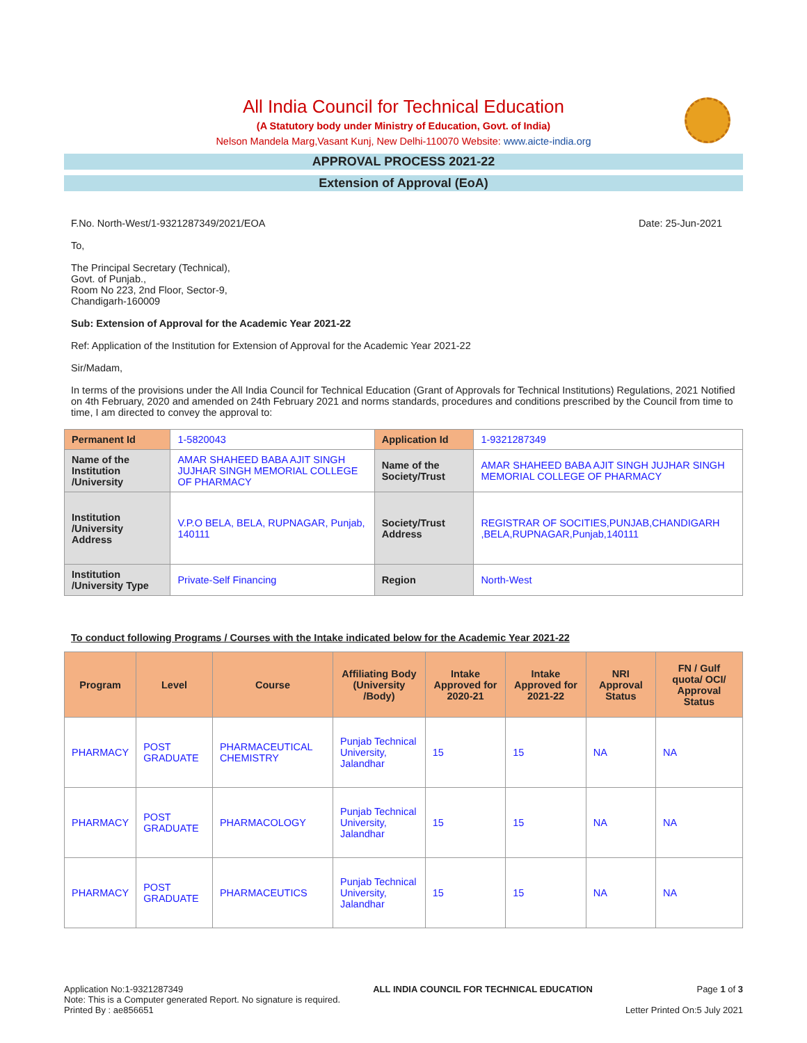All India Council for Technical Education
(A Statutory body under Ministry of Education, Govt. of India)
Nelson Mandela Marg,Vasant Kunj, New Delhi-110070 Website: www.aicte-india.org
APPROVAL PROCESS 2021-22
Extension of Approval (EoA)
F.No. North-West/1-9321287349/2021/EOA Date: 25-Jun-2021
To,
The Principal Secretary (Technical),
Govt. of Punjab.,
Room No 223, 2nd Floor, Sector-9,
Chandigarh-160009
Sub: Extension of Approval for the Academic Year 2021-22
Ref: Application of the Institution for Extension of Approval for the Academic Year 2021-22
Sir/Madam,
In terms of the provisions under the All India Council for Technical Education (Grant of Approvals for Technical Institutions) Regulations, 2021 Notified on 4th February, 2020 and amended on 24th February 2021 and norms standards, procedures and conditions prescribed by the Council from time to time, I am directed to convey the approval to:
| Permanent Id | 1-5820043 | Application Id | 1-9321287349 |
| Name of the Institution /University | AMAR SHAHEED BABA AJIT SINGH JUJHAR SINGH MEMORIAL COLLEGE OF PHARMACY | Name of the Society/Trust | AMAR SHAHEED BABA AJIT SINGH JUJHAR SINGH MEMORIAL COLLEGE OF PHARMACY |
| Institution /University Address | V.P.O BELA, BELA, RUPNAGAR, Punjab, 140111 | Society/Trust Address | REGISTRAR OF SOCITIES,PUNJAB,CHANDIGARH ,BELA,RUPNAGAR,Punjab,140111 |
| Institution /University Type | Private-Self Financing | Region | North-West |
To conduct following Programs / Courses with the Intake indicated below for the Academic Year 2021-22
| Program | Level | Course | Affiliating Body (University /Body) | Intake Approved for 2020-21 | Intake Approved for 2021-22 | NRI Approval Status | FN / Gulf quota/ OCI/ Approval Status |
| --- | --- | --- | --- | --- | --- | --- | --- |
| PHARMACY | POST GRADUATE | PHARMACEUTICAL CHEMISTRY | Punjab Technical University, Jalandhar | 15 | 15 | NA | NA |
| PHARMACY | POST GRADUATE | PHARMACOLOGY | Punjab Technical University, Jalandhar | 15 | 15 | NA | NA |
| PHARMACY | POST GRADUATE | PHARMACEUTICS | Punjab Technical University, Jalandhar | 15 | 15 | NA | NA |
Application No:1-9321287349
Note: This is a Computer generated Report. No signature is required.
Printed By : ae856651
ALL INDIA COUNCIL FOR TECHNICAL EDUCATION
Page 1 of 3
Letter Printed On:5 July 2021